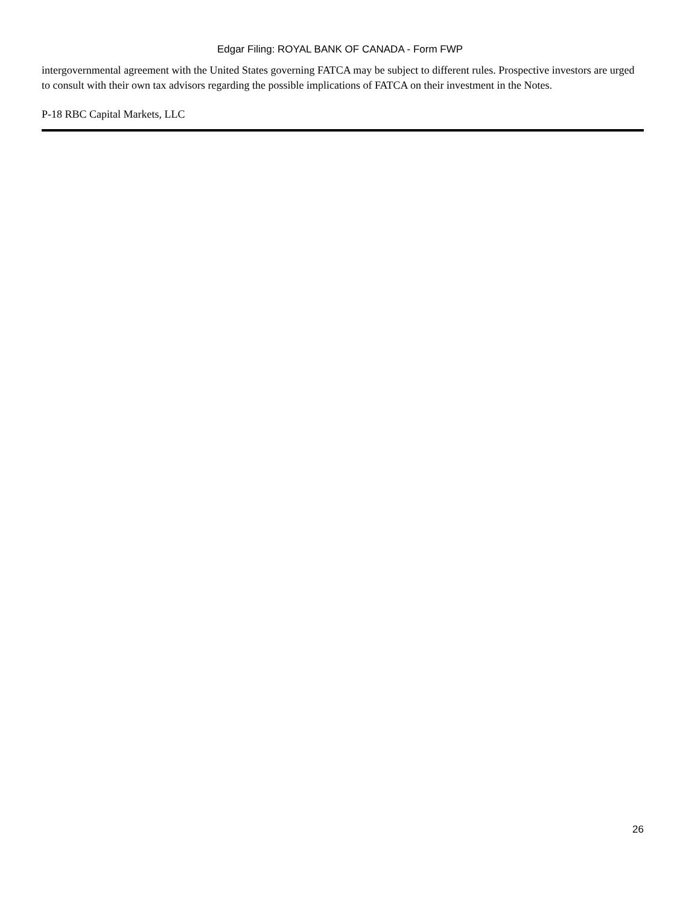Edgar Filing: ROYAL BANK OF CANADA - Form FWP
intergovernmental agreement with the United States governing FATCA may be subject to different rules. Prospective investors are urged to consult with their own tax advisors regarding the possible implications of FATCA on their investment in the Notes.
P-18 RBC Capital Markets, LLC
26